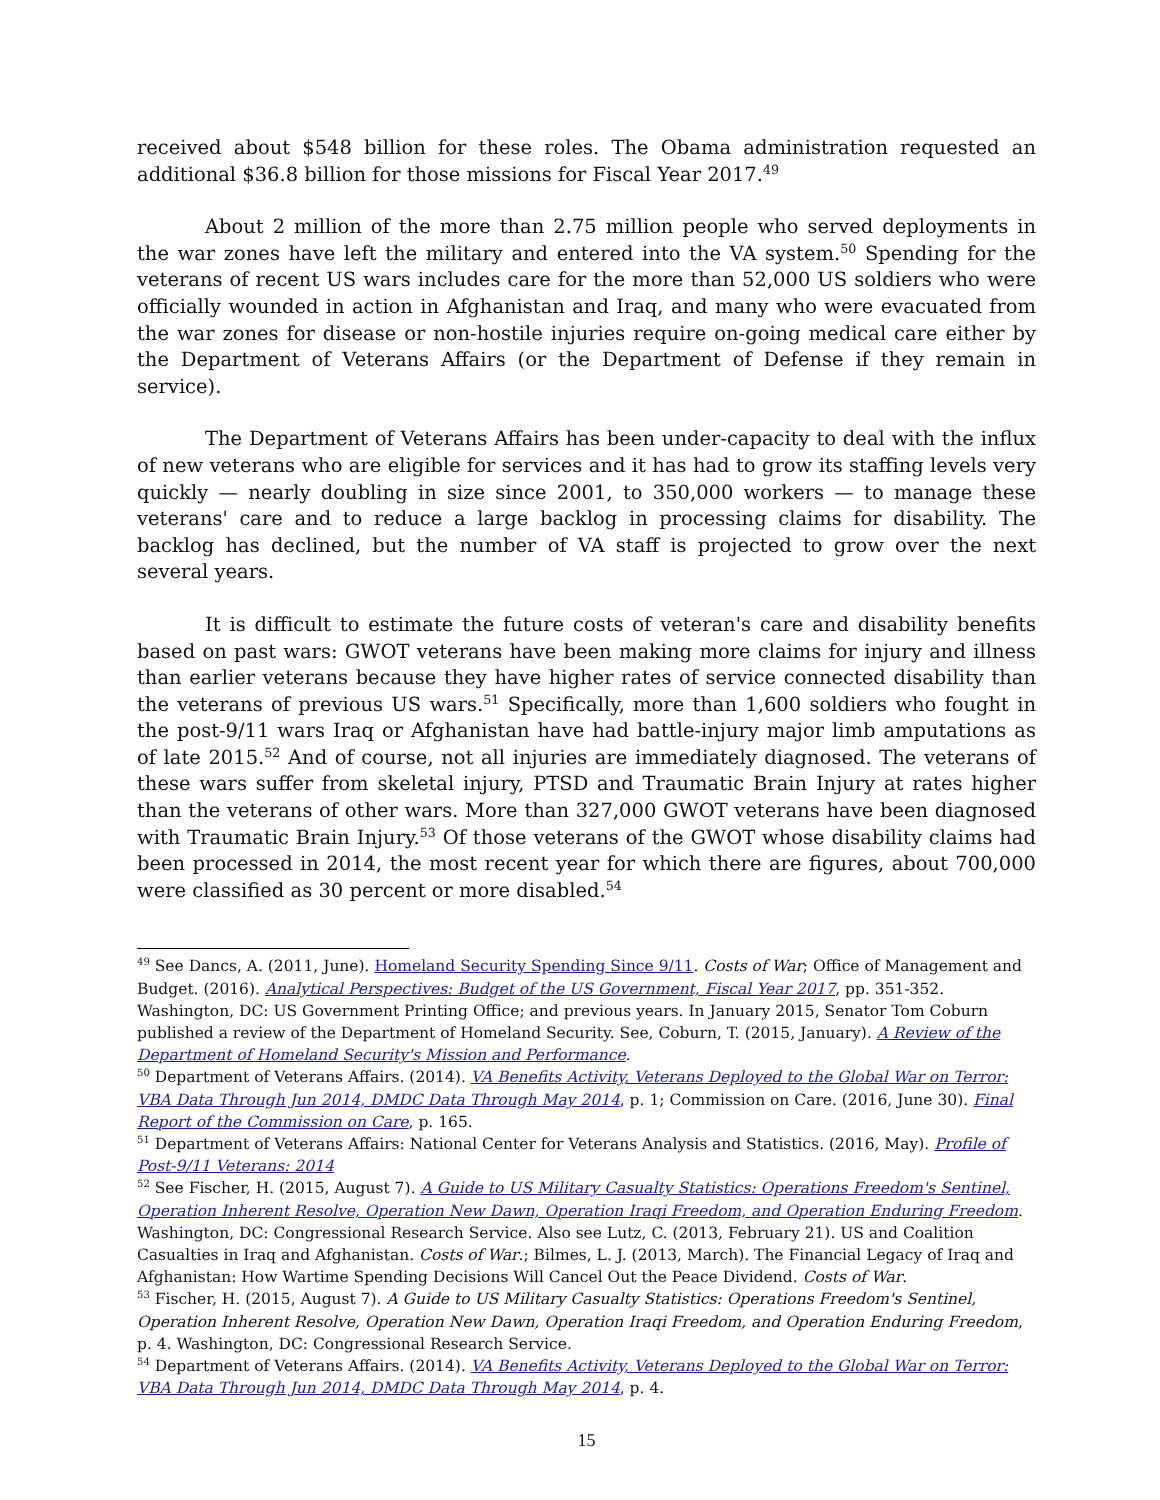received about $548 billion for these roles. The Obama administration requested an additional $36.8 billion for those missions for Fiscal Year 2017.<sup>49</sup>
About 2 million of the more than 2.75 million people who served deployments in the war zones have left the military and entered into the VA system.<sup>50</sup> Spending for the veterans of recent US wars includes care for the more than 52,000 US soldiers who were officially wounded in action in Afghanistan and Iraq, and many who were evacuated from the war zones for disease or non-hostile injuries require on-going medical care either by the Department of Veterans Affairs (or the Department of Defense if they remain in service).
The Department of Veterans Affairs has been under-capacity to deal with the influx of new veterans who are eligible for services and it has had to grow its staffing levels very quickly — nearly doubling in size since 2001, to 350,000 workers — to manage these veterans' care and to reduce a large backlog in processing claims for disability. The backlog has declined, but the number of VA staff is projected to grow over the next several years.
It is difficult to estimate the future costs of veteran's care and disability benefits based on past wars: GWOT veterans have been making more claims for injury and illness than earlier veterans because they have higher rates of service connected disability than the veterans of previous US wars.<sup>51</sup> Specifically, more than 1,600 soldiers who fought in the post-9/11 wars Iraq or Afghanistan have had battle-injury major limb amputations as of late 2015.<sup>52</sup> And of course, not all injuries are immediately diagnosed. The veterans of these wars suffer from skeletal injury, PTSD and Traumatic Brain Injury at rates higher than the veterans of other wars. More than 327,000 GWOT veterans have been diagnosed with Traumatic Brain Injury.<sup>53</sup> Of those veterans of the GWOT whose disability claims had been processed in 2014, the most recent year for which there are figures, about 700,000 were classified as 30 percent or more disabled.<sup>54</sup>
<sup>49</sup> See Dancs, A. (2011, June). Homeland Security Spending Since 9/11. Costs of War; Office of Management and Budget. (2016). Analytical Perspectives: Budget of the US Government, Fiscal Year 2017, pp. 351-352. Washington, DC: US Government Printing Office; and previous years. In January 2015, Senator Tom Coburn published a review of the Department of Homeland Security. See, Coburn, T. (2015, January). A Review of the Department of Homeland Security's Mission and Performance.
<sup>50</sup> Department of Veterans Affairs. (2014). VA Benefits Activity, Veterans Deployed to the Global War on Terror: VBA Data Through Jun 2014, DMDC Data Through May 2014, p. 1; Commission on Care. (2016, June 30). Final Report of the Commission on Care, p. 165.
<sup>51</sup> Department of Veterans Affairs: National Center for Veterans Analysis and Statistics. (2016, May). Profile of Post-9/11 Veterans: 2014
<sup>52</sup> See Fischer, H. (2015, August 7). A Guide to US Military Casualty Statistics: Operations Freedom's Sentinel, Operation Inherent Resolve, Operation New Dawn, Operation Iraqi Freedom, and Operation Enduring Freedom. Washington, DC: Congressional Research Service. Also see Lutz, C. (2013, February 21). US and Coalition Casualties in Iraq and Afghanistan. Costs of War.; Bilmes, L. J. (2013, March). The Financial Legacy of Iraq and Afghanistan: How Wartime Spending Decisions Will Cancel Out the Peace Dividend. Costs of War.
<sup>53</sup> Fischer, H. (2015, August 7). A Guide to US Military Casualty Statistics: Operations Freedom's Sentinel, Operation Inherent Resolve, Operation New Dawn, Operation Iraqi Freedom, and Operation Enduring Freedom, p. 4. Washington, DC: Congressional Research Service.
<sup>54</sup> Department of Veterans Affairs. (2014). VA Benefits Activity, Veterans Deployed to the Global War on Terror: VBA Data Through Jun 2014, DMDC Data Through May 2014, p. 4.
15